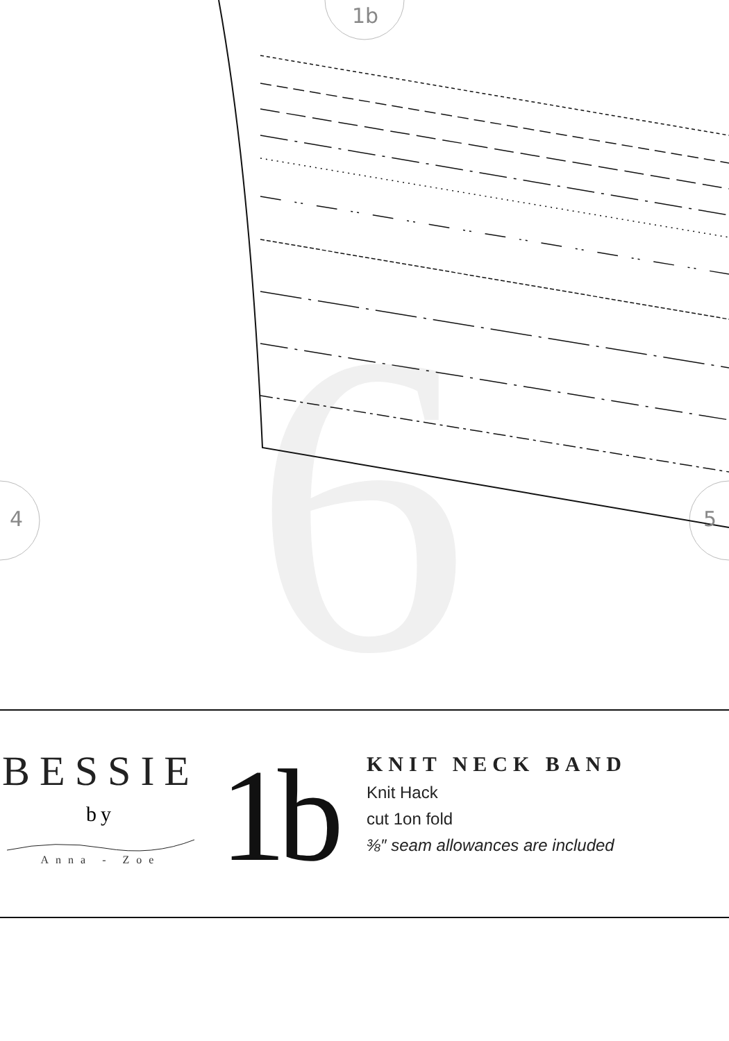6
1b
4 5
BESSIE
by
Anna - Zoe
1b
KNIT NECK BAND
Knit Hack
cut 1on fold
⅜″ seam allowances are included